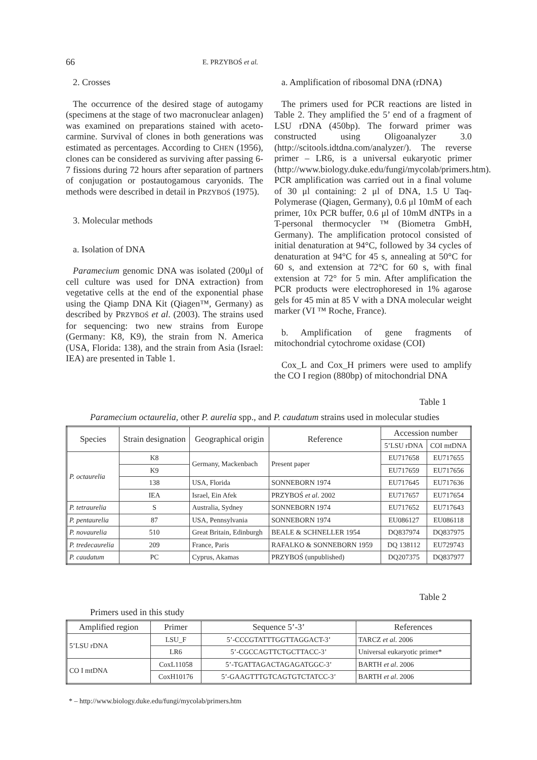66 E. PRZYBOŚ et al.
2. Crosses
The occurrence of the desired stage of autogamy (specimens at the stage of two macronuclear anlagen) was examined on preparations stained with aceto-carmine. Survival of clones in both generations was estimated as percentages. According to CHEN (1956), clones can be considered as surviving after passing 6-7 fissions during 72 hours after separation of partners of conjugation or postautogamous caryonids. The methods were described in detail in PRZYBOŚ (1975).
3. Molecular methods
a. Isolation of DNA
Paramecium genomic DNA was isolated (200μl of cell culture was used for DNA extraction) from vegetative cells at the end of the exponential phase using the Qiamp DNA Kit (Qiagen™, Germany) as described by PRZYBOŚ et al. (2003). The strains used for sequencing: two new strains from Europe (Germany: K8, K9), the strain from N. America (USA, Florida: 138), and the strain from Asia (Israel: IEA) are presented in Table 1.
a. Amplification of ribosomal DNA (rDNA)
The primers used for PCR reactions are listed in Table 2. They amplified the 5’ end of a fragment of LSU rDNA (450bp). The forward primer was constructed using Oligoanalyzer 3.0 (http://scitools.idtdna.com/analyzer/). The reverse primer – LR6, is a universal eukaryotic primer (http://www.biology.duke.edu/fungi/mycolab/primers.htm). PCR amplification was carried out in a final volume of 30 μl containing: 2 μl of DNA, 1.5 U Taq-Polymerase (Qiagen, Germany), 0.6 μl 10mM of each primer, 10x PCR buffer, 0.6 μl of 10mM dNTPs in a T-personal thermocycler ™ (Biometra GmbH, Germany). The amplification protocol consisted of initial denaturation at 94°C, followed by 34 cycles of denaturation at 94°C for 45 s, annealing at 50°C for 60 s, and extension at 72°C for 60 s, with final extension at 72° for 5 min. After amplification the PCR products were electrophoresed in 1% agarose gels for 45 min at 85 V with a DNA molecular weight marker (VI ™ Roche, France).
b. Amplification of gene fragments of mitochondrial cytochrome oxidase (COI)
Cox_L and Cox_H primers were used to amplify the CO I region (880bp) of mitochondrial DNA
Table 1
Paramecium octaurelia, other P. aurelia spp., and P. caudatum strains used in molecular studies
| Species | Strain designation | Geographical origin | Reference | Accession number | |
| --- | --- | --- | --- | --- | --- |
| | | | | 5’LSU rDNA | COI mtDNA |
| P. octaurelia | K8 | Germany, Mackenbach | Present paper | EU717658 | EU717655 |
| | K9 | | | EU717659 | EU717656 |
| | 138 | USA, Florida | SONNEBORN 1974 | EU717645 | EU717636 |
| | IEA | Israel, Ein Afek | PRZYBOŚ et al . 2002 | EU717657 | EU717654 |
| P. tetraurelia | S | Australia, Sydney | SONNEBORN 1974 | EU717652 | EU717643 |
| P. pentaurelia | 87 | USA, Pennsylvania | SONNEBORN 1974 | EU086127 | EU086118 |
| P. novaurelia | 510 | Great Britain, Edinburgh | BEALE & SCHNELLER 1954 | DQ837974 | DQ837975 |
| P. tredecaurelia | 209 | France, Paris | RAFALKO & SONNEBORN 1959 | DQ 138112 | EU729743 |
| P. caudatum | PC | Cyprus, Akamas | PRZYBOŚ (unpublished) | DQ207375 | DQ837977 |
Table 2
Primers used in this study
| Amplified region | Primer | Sequence 5’-3’ | References |
| --- | --- | --- | --- |
| 5’LSU rDNA | LSU_F | 5’-CCCGTATTTGGTTAGGACT-3’ | TARCZ et al . 2006 |
| | LR6 | 5’-CGCCAGTTCTGCTTACC-3’ | Universal eukaryotic primer* |
| CO I mtDNA | CoxL11058 | 5’-TGATTAGACTAGAGATGGC-3’ | BARTH et al . 2006 |
| | CoxH10176 | 5’-GAAGTTTGTCAGTGTCTATCC-3’ | BARTH et al . 2006 |
* – http://www.biology.duke.edu/fungi/mycolab/primers.htm